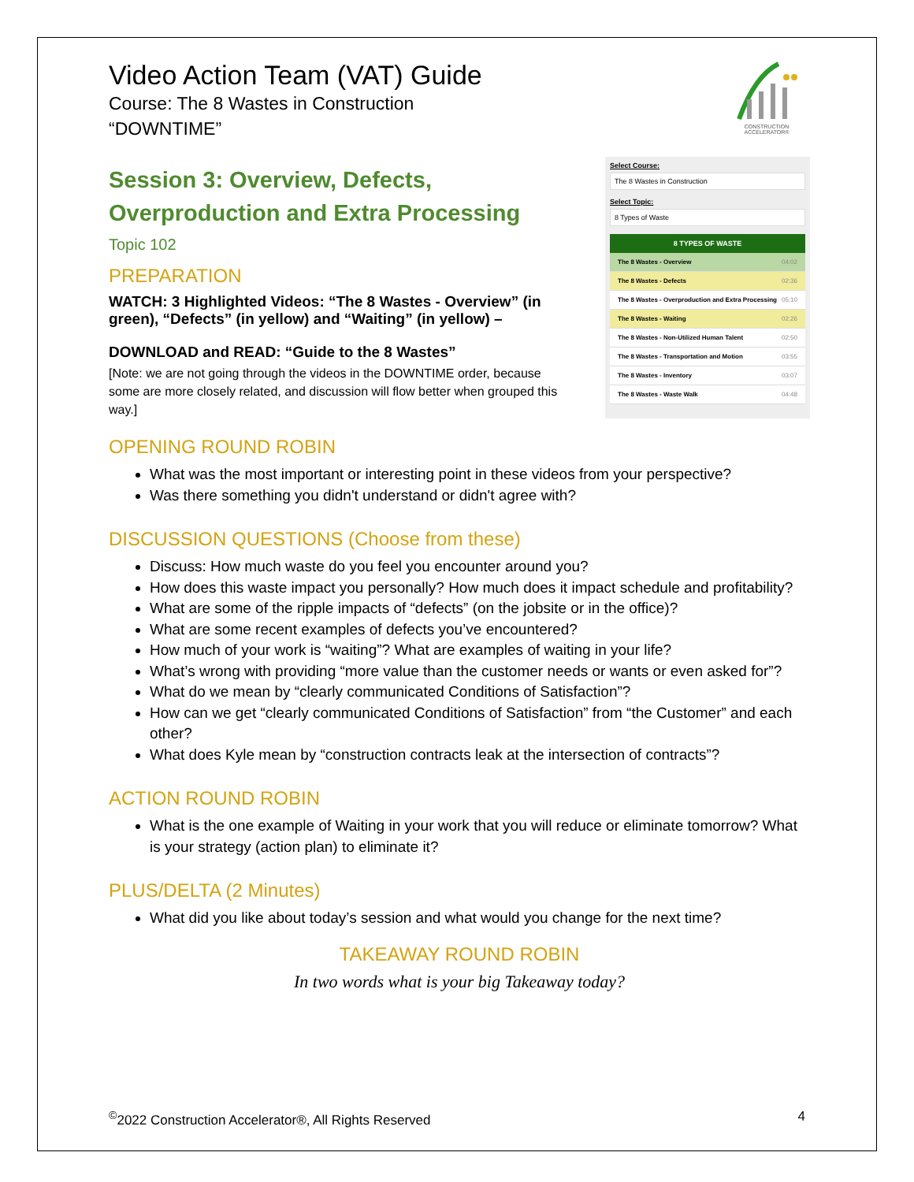Video Action Team (VAT) Guide
Course: The 8 Wastes in Construction
“DOWNTIME”
CONSTRUCTION ACCELERATOR®
Session 3: Overview, Defects,
Overproduction and Extra Processing
Topic 102
PREPARATION
WATCH: 3 Highlighted Videos: “The 8 Wastes - Overview” (in green), “Defects” (in yellow) and “Waiting” (in yellow) –
DOWNLOAD and READ: “Guide to the 8 Wastes”
[Note: we are not going through the videos in the DOWNTIME order, because some are more closely related, and discussion will flow better when grouped this way.]
Select Course:
The 8 Wastes in Construction
Select Topic:
8 Types of Waste
8 TYPES OF WASTE
The 8 Wastes - Overview 04:02
The 8 Wastes - Defects 02:36
The 8 Wastes - Overproduction and Extra Processing 05:10
The 8 Wastes - Waiting 02:26
The 8 Wastes - Non-Utilized Human Talent 02:50
The 8 Wastes - Transportation and Motion 03:55
The 8 Wastes - Inventory 03:07
The 8 Wastes - Waste Walk 04:48
OPENING ROUND ROBIN
What was the most important or interesting point in these videos from your perspective?
Was there something you didn't understand or didn't agree with?
DISCUSSION QUESTIONS (Choose from these)
Discuss: How much waste do you feel you encounter around you?
How does this waste impact you personally? How much does it impact schedule and profitability?
What are some of the ripple impacts of “defects” (on the jobsite or in the office)?
What are some recent examples of defects you’ve encountered?
How much of your work is “waiting”? What are examples of waiting in your life?
What’s wrong with providing “more value than the customer needs or wants or even asked for”?
What do we mean by “clearly communicated Conditions of Satisfaction”?
How can we get “clearly communicated Conditions of Satisfaction” from “the Customer” and each other?
What does Kyle mean by “construction contracts leak at the intersection of contracts”?
ACTION ROUND ROBIN
What is the one example of Waiting in your work that you will reduce or eliminate tomorrow? What is your strategy (action plan) to eliminate it?
PLUS/DELTA (2 Minutes)
What did you like about today’s session and what would you change for the next time?
TAKEAWAY ROUND ROBIN
In two words what is your big Takeaway today?
<sup>©</sup>2022 Construction Accelerator®, All Rights Reserved 4